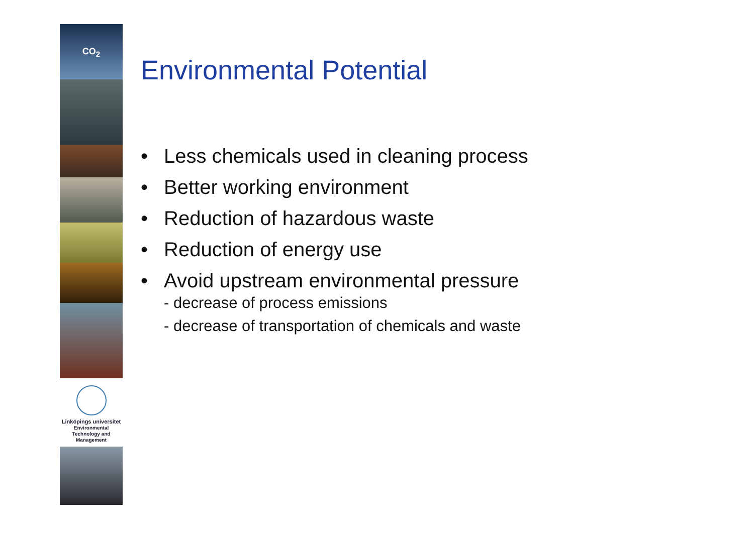CO<sub>2</sub>
Linköpings universitet
Environmental
Technology and
Management
Environmental Potential
• Less chemicals used in cleaning process
• Better working environment
• Reduction of hazardous waste
• Reduction of energy use
• Avoid upstream environmental pressure
- decrease of process emissions
- decrease of transportation of chemicals and waste